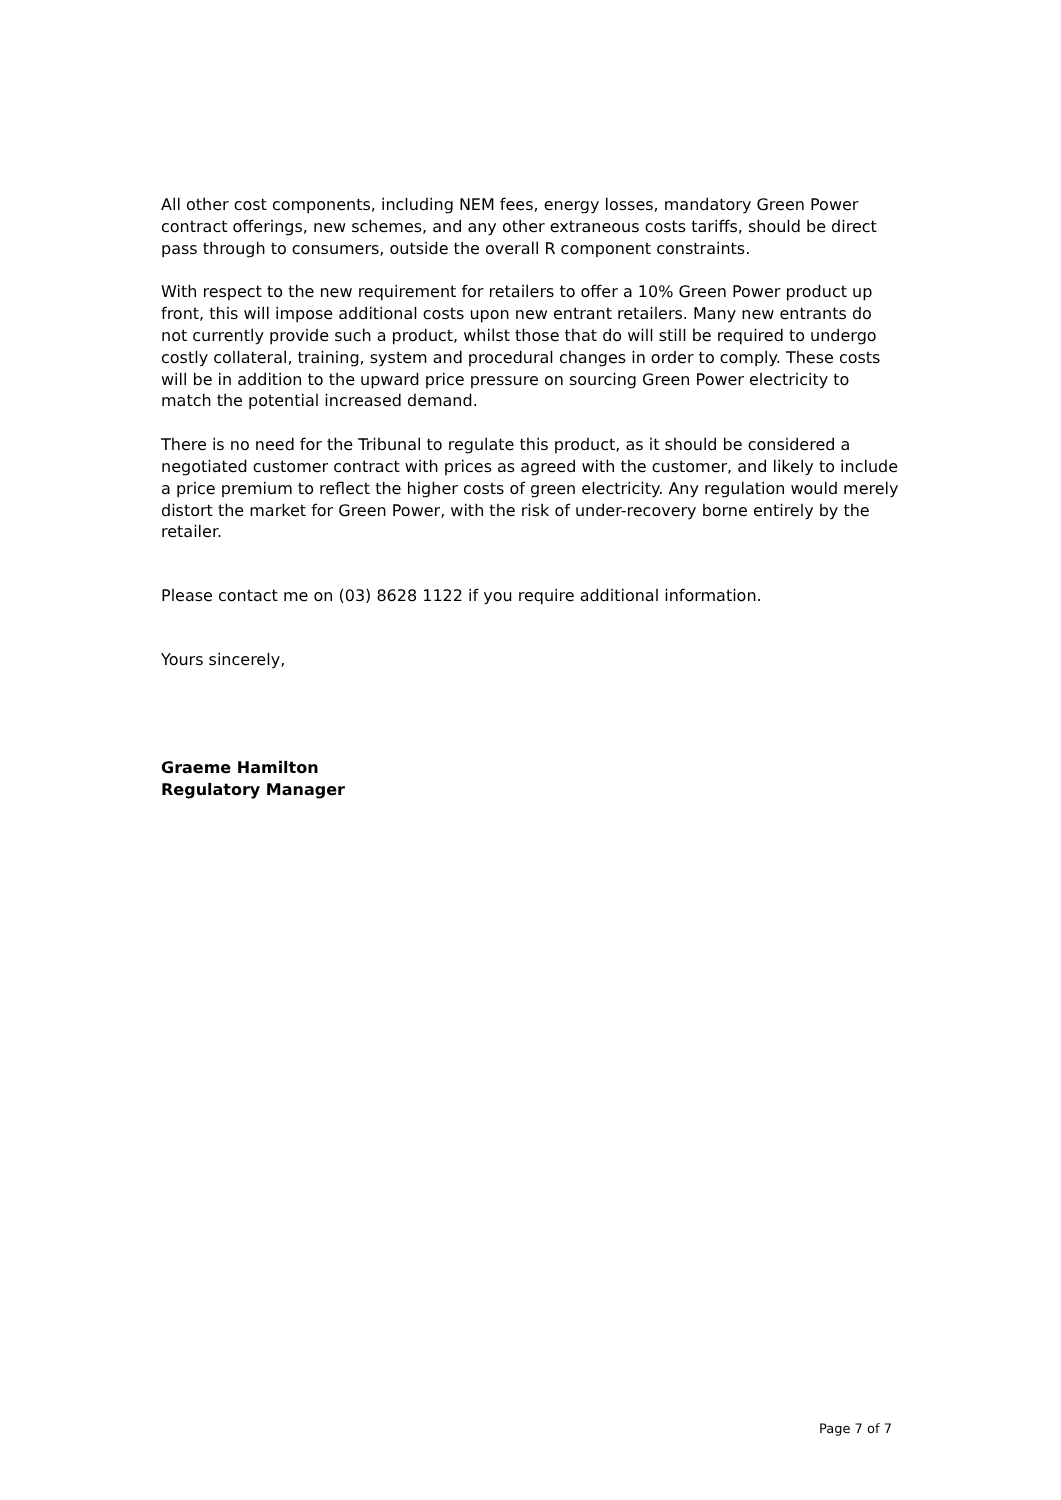All other cost components, including NEM fees, energy losses, mandatory Green Power contract offerings, new schemes, and any other extraneous costs tariffs, should be direct pass through to consumers, outside the overall R component constraints.
With respect to the new requirement for retailers to offer a 10% Green Power product up front, this will impose additional costs upon new entrant retailers. Many new entrants do not currently provide such a product, whilst those that do will still be required to undergo costly collateral, training, system and procedural changes in order to comply. These costs will be in addition to the upward price pressure on sourcing Green Power electricity to match the potential increased demand.
There is no need for the Tribunal to regulate this product, as it should be considered a negotiated customer contract with prices as agreed with the customer, and likely to include a price premium to reflect the higher costs of green electricity. Any regulation would merely distort the market for Green Power, with the risk of under-recovery borne entirely by the retailer.
Please contact me on (03) 8628 1122 if you require additional information.
Yours sincerely,
Graeme Hamilton
Regulatory Manager
Page 7 of 7